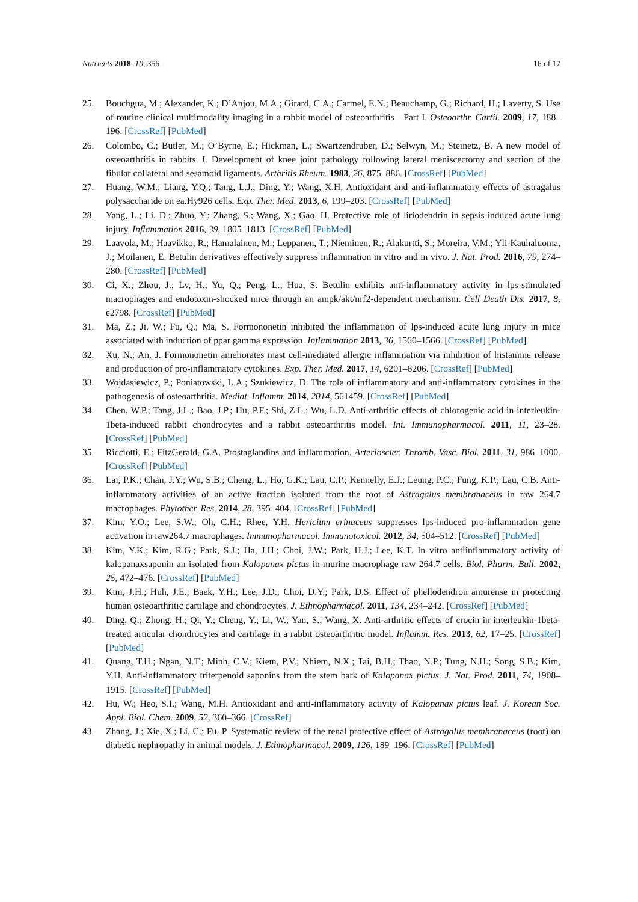Nutrients 2018, 10, 356 16 of 17
25. Bouchgua, M.; Alexander, K.; D’Anjou, M.A.; Girard, C.A.; Carmel, E.N.; Beauchamp, G.; Richard, H.; Laverty, S. Use of routine clinical multimodality imaging in a rabbit model of osteoarthritis—Part I. Osteoarthr. Cartil. 2009, 17, 188–196. [CrossRef] [PubMed]
26. Colombo, C.; Butler, M.; O’Byrne, E.; Hickman, L.; Swartzendruber, D.; Selwyn, M.; Steinetz, B. A new model of osteoarthritis in rabbits. I. Development of knee joint pathology following lateral meniscectomy and section of the fibular collateral and sesamoid ligaments. Arthritis Rheum. 1983, 26, 875–886. [CrossRef] [PubMed]
27. Huang, W.M.; Liang, Y.Q.; Tang, L.J.; Ding, Y.; Wang, X.H. Antioxidant and anti-inflammatory effects of astragalus polysaccharide on ea.Hy926 cells. Exp. Ther. Med. 2013, 6, 199–203. [CrossRef] [PubMed]
28. Yang, L.; Li, D.; Zhuo, Y.; Zhang, S.; Wang, X.; Gao, H. Protective role of liriodendrin in sepsis-induced acute lung injury. Inflammation 2016, 39, 1805–1813. [CrossRef] [PubMed]
29. Laavola, M.; Haavikko, R.; Hamalainen, M.; Leppanen, T.; Nieminen, R.; Alakurtti, S.; Moreira, V.M.; Yli-Kauhaluoma, J.; Moilanen, E. Betulin derivatives effectively suppress inflammation in vitro and in vivo. J. Nat. Prod. 2016, 79, 274–280. [CrossRef] [PubMed]
30. Ci, X.; Zhou, J.; Lv, H.; Yu, Q.; Peng, L.; Hua, S. Betulin exhibits anti-inflammatory activity in lps-stimulated macrophages and endotoxin-shocked mice through an ampk/akt/nrf2-dependent mechanism. Cell Death Dis. 2017, 8, e2798. [CrossRef] [PubMed]
31. Ma, Z.; Ji, W.; Fu, Q.; Ma, S. Formononetin inhibited the inflammation of lps-induced acute lung injury in mice associated with induction of ppar gamma expression. Inflammation 2013, 36, 1560–1566. [CrossRef] [PubMed]
32. Xu, N.; An, J. Formononetin ameliorates mast cell-mediated allergic inflammation via inhibition of histamine release and production of pro-inflammatory cytokines. Exp. Ther. Med. 2017, 14, 6201–6206. [CrossRef] [PubMed]
33. Wojdasiewicz, P.; Poniatowski, L.A.; Szukiewicz, D. The role of inflammatory and anti-inflammatory cytokines in the pathogenesis of osteoarthritis. Mediat. Inflamm. 2014, 2014, 561459. [CrossRef] [PubMed]
34. Chen, W.P.; Tang, J.L.; Bao, J.P.; Hu, P.F.; Shi, Z.L.; Wu, L.D. Anti-arthritic effects of chlorogenic acid in interleukin-1beta-induced rabbit chondrocytes and a rabbit osteoarthritis model. Int. Immunopharmacol. 2011, 11, 23–28. [CrossRef] [PubMed]
35. Ricciotti, E.; FitzGerald, G.A. Prostaglandins and inflammation. Arterioscler. Thromb. Vasc. Biol. 2011, 31, 986–1000. [CrossRef] [PubMed]
36. Lai, P.K.; Chan, J.Y.; Wu, S.B.; Cheng, L.; Ho, G.K.; Lau, C.P.; Kennelly, E.J.; Leung, P.C.; Fung, K.P.; Lau, C.B. Anti-inflammatory activities of an active fraction isolated from the root of Astragalus membranaceus in raw 264.7 macrophages. Phytother. Res. 2014, 28, 395–404. [CrossRef] [PubMed]
37. Kim, Y.O.; Lee, S.W.; Oh, C.H.; Rhee, Y.H. Hericium erinaceus suppresses lps-induced pro-inflammation gene activation in raw264.7 macrophages. Immunopharmacol. Immunotoxicol. 2012, 34, 504–512. [CrossRef] [PubMed]
38. Kim, Y.K.; Kim, R.G.; Park, S.J.; Ha, J.H.; Choi, J.W.; Park, H.J.; Lee, K.T. In vitro antiinflammatory activity of kalopanaxsaponin an isolated from Kalopanax pictus in murine macrophage raw 264.7 cells. Biol. Pharm. Bull. 2002, 25, 472–476. [CrossRef] [PubMed]
39. Kim, J.H.; Huh, J.E.; Baek, Y.H.; Lee, J.D.; Choi, D.Y.; Park, D.S. Effect of phellodendron amurense in protecting human osteoarthritic cartilage and chondrocytes. J. Ethnopharmacol. 2011, 134, 234–242. [CrossRef] [PubMed]
40. Ding, Q.; Zhong, H.; Qi, Y.; Cheng, Y.; Li, W.; Yan, S.; Wang, X. Anti-arthritic effects of crocin in interleukin-1beta-treated articular chondrocytes and cartilage in a rabbit osteoarthritic model. Inflamm. Res. 2013, 62, 17–25. [CrossRef] [PubMed]
41. Quang, T.H.; Ngan, N.T.; Minh, C.V.; Kiem, P.V.; Nhiem, N.X.; Tai, B.H.; Thao, N.P.; Tung, N.H.; Song, S.B.; Kim, Y.H. Anti-inflammatory triterpenoid saponins from the stem bark of Kalopanax pictus. J. Nat. Prod. 2011, 74, 1908–1915. [CrossRef] [PubMed]
42. Hu, W.; Heo, S.I.; Wang, M.H. Antioxidant and anti-inflammatory activity of Kalopanax pictus leaf. J. Korean Soc. Appl. Biol. Chem. 2009, 52, 360–366. [CrossRef]
43. Zhang, J.; Xie, X.; Li, C.; Fu, P. Systematic review of the renal protective effect of Astragalus membranaceus (root) on diabetic nephropathy in animal models. J. Ethnopharmacol. 2009, 126, 189–196. [CrossRef] [PubMed]